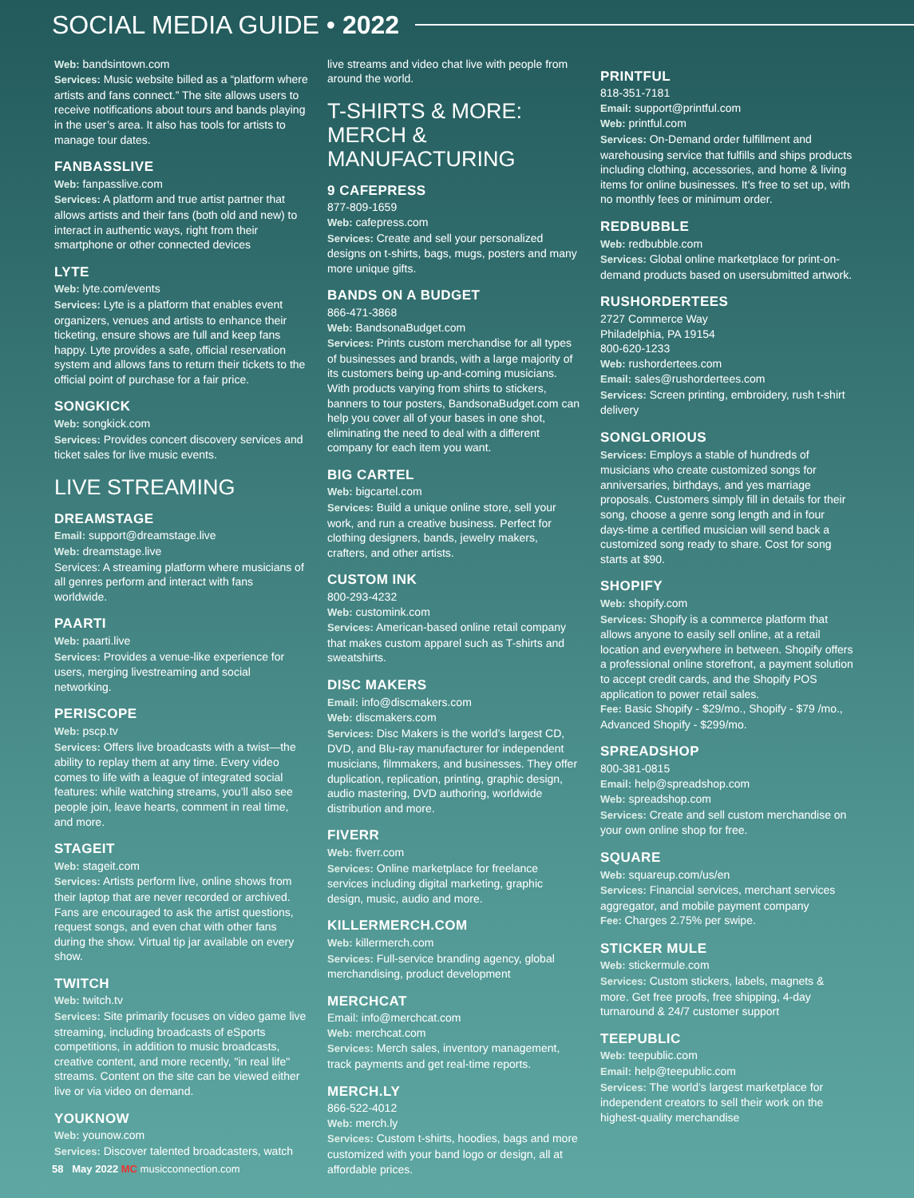SOCIAL MEDIA GUIDE • 2022
Web: bandsintown.com
Services: Music website billed as a “platform where artists and fans connect.” The site allows users to receive notifications about tours and bands playing in the user’s area. It also has tools for artists to manage tour dates.
FANBASSLIVE
Web: fanpasslive.com
Services: A platform and true artist partner that allows artists and their fans (both old and new) to interact in authentic ways, right from their smartphone or other connected devices
LYTE
Web: lyte.com/events
Services: Lyte is a platform that enables event organizers, venues and artists to enhance their ticketing, ensure shows are full and keep fans happy. Lyte provides a safe, official reservation system and allows fans to return their tickets to the official point of purchase for a fair price.
SONGKICK
Web: songkick.com
Services: Provides concert discovery services and ticket sales for live music events.
LIVE STREAMING
DREAMSTAGE
Email: support@dreamstage.live
Web: dreamstage.live
Services: A streaming platform where musicians of all genres perform and interact with fans worldwide.
PAARTI
Web: paarti.live
Services: Provides a venue-like experience for users, merging livestreaming and social networking.
PERISCOPE
Web: pscp.tv
Services: Offers live broadcasts with a twist—the ability to replay them at any time. Every video comes to life with a league of integrated social features: while watching streams, you’ll also see people join, leave hearts, comment in real time, and more.
STAGEIT
Web: stageit.com
Services: Artists perform live, online shows from their laptop that are never recorded or archived. Fans are encouraged to ask the artist questions, request songs, and even chat with other fans during the show. Virtual tip jar available on every show.
TWITCH
Web: twitch.tv
Services: Site primarily focuses on video game live streaming, including broadcasts of eSports competitions, in addition to music broadcasts, creative content, and more recently, "in real life" streams. Content on the site can be viewed either live or via video on demand.
YOUKNOW
Web: younow.com
Services: Discover talented broadcasters, watch
live streams and video chat live with people from around the world.
T-SHIRTS & MORE: MERCH & MANUFACTURING
9 CAFEPRESS
877-809-1659
Web: cafepress.com
Services: Create and sell your personalized designs on t-shirts, bags, mugs, posters and many more unique gifts.
BANDS ON A BUDGET
866-471-3868
Web: BandsonaBudget.com
Services: Prints custom merchandise for all types of businesses and brands, with a large majority of its customers being up-and-coming musicians. With products varying from shirts to stickers, banners to tour posters, BandsonaBudget.com can help you cover all of your bases in one shot, eliminating the need to deal with a different company for each item you want.
BIG CARTEL
Web: bigcartel.com
Services: Build a unique online store, sell your work, and run a creative business. Perfect for clothing designers, bands, jewelry makers, crafters, and other artists.
CUSTOM INK
800-293-4232
Web: customink.com
Services: American-based online retail company that makes custom apparel such as T-shirts and sweatshirts.
DISC MAKERS
Email: info@discmakers.com
Web: discmakers.com
Services: Disc Makers is the world’s largest CD, DVD, and Blu-ray manufacturer for independent musicians, filmmakers, and businesses. They offer duplication, replication, printing, graphic design, audio mastering, DVD authoring, worldwide distribution and more.
FIVERR
Web: fiverr.com
Services: Online marketplace for freelance services including digital marketing, graphic design, music, audio and more.
KILLERMERCH.COM
Web: killermerch.com
Services: Full-service branding agency, global merchandising, product development
MERCHCAT
Email: info@merchcat.com
Web: merchcat.com
Services: Merch sales, inventory management, track payments and get real-time reports.
MERCH.LY
866-522-4012
Web: merch.ly
Services: Custom t-shirts, hoodies, bags and more customized with your band logo or design, all at affordable prices.
PRINTFUL
818-351-7181
Email: support@printful.com
Web: printful.com
Services: On-Demand order fulfillment and warehousing service that fulfills and ships products including clothing, accessories, and home & living items for online businesses. It’s free to set up, with no monthly fees or minimum order.
REDBUBBLE
Web: redbubble.com
Services: Global online marketplace for print-on-demand products based on usersubmitted artwork.
RUSHORDERTEES
2727 Commerce Way
Philadelphia, PA 19154
800-620-1233
Web: rushordertees.com
Email: sales@rushordertees.com
Services: Screen printing, embroidery, rush t-shirt delivery
SONGLORIOUS
Services: Employs a stable of hundreds of musicians who create customized songs for anniversaries, birthdays, and yes marriage proposals. Customers simply fill in details for their song, choose a genre song length and in four days-time a certified musician will send back a customized song ready to share. Cost for song starts at $90.
SHOPIFY
Web: shopify.com
Services: Shopify is a commerce platform that allows anyone to easily sell online, at a retail location and everywhere in between. Shopify offers a professional online storefront, a payment solution to accept credit cards, and the Shopify POS application to power retail sales.
Fee: Basic Shopify - $29/mo., Shopify - $79 /mo., Advanced Shopify - $299/mo.
SPREADSHOP
800-381-0815
Email: help@spreadshop.com
Web: spreadshop.com
Services: Create and sell custom merchandise on your own online shop for free.
SQUARE
Web: squareup.com/us/en
Services: Financial services, merchant services aggregator, and mobile payment company
Fee: Charges 2.75% per swipe.
STICKER MULE
Web: stickermule.com
Services: Custom stickers, labels, magnets & more. Get free proofs, free shipping, 4-day turnaround & 24/7 customer support
TEEPUBLIC
Web: teepublic.com
Email: help@teepublic.com
Services: The world’s largest marketplace for independent creators to sell their work on the highest-quality merchandise
58 May 2022 MC musicconnection.com